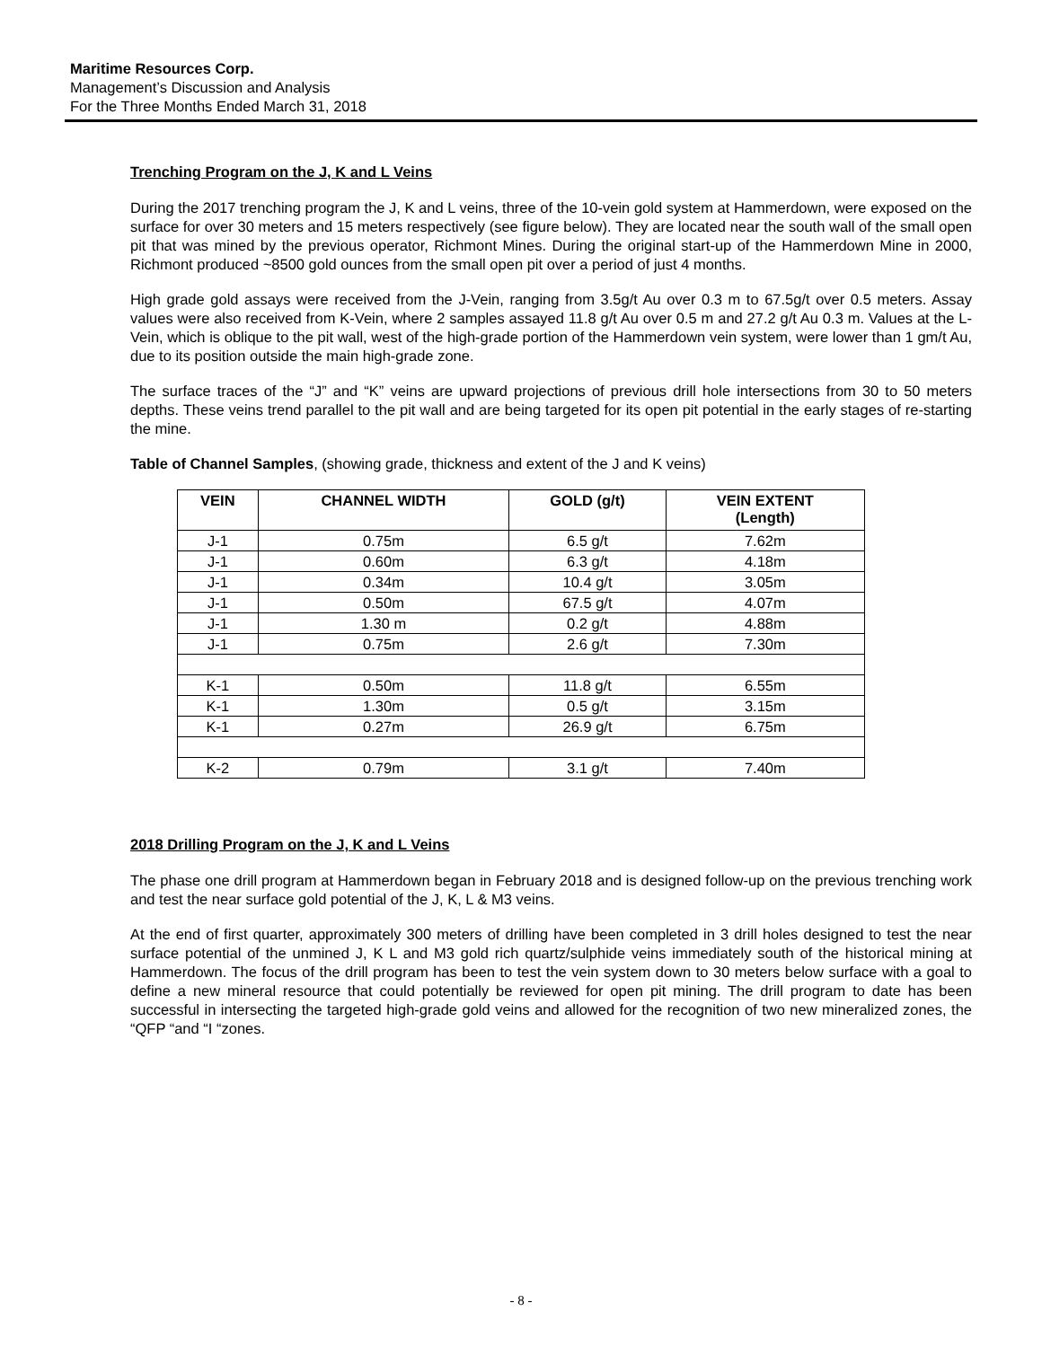Maritime Resources Corp.
Management’s Discussion and Analysis
For the Three Months Ended March 31, 2018
Trenching Program on the J, K and L Veins
During the 2017 trenching program the J, K and L veins, three of the 10-vein gold system at Hammerdown, were exposed on the surface for over 30 meters and 15 meters respectively (see figure below). They are located near the south wall of the small open pit that was mined by the previous operator, Richmont Mines. During the original start-up of the Hammerdown Mine in 2000, Richmont produced ~8500 gold ounces from the small open pit over a period of just 4 months.
High grade gold assays were received from the J-Vein, ranging from 3.5g/t Au over 0.3 m to 67.5g/t over 0.5 meters. Assay values were also received from K-Vein, where 2 samples assayed 11.8 g/t Au over 0.5 m and 27.2 g/t Au 0.3 m. Values at the L-Vein, which is oblique to the pit wall, west of the high-grade portion of the Hammerdown vein system, were lower than 1 gm/t Au, due to its position outside the main high-grade zone.
The surface traces of the “J” and “K” veins are upward projections of previous drill hole intersections from 30 to 50 meters depths. These veins trend parallel to the pit wall and are being targeted for its open pit potential in the early stages of re-starting the mine.
Table of Channel Samples, (showing grade, thickness and extent of the J and K veins)
| VEIN | CHANNEL WIDTH | GOLD (g/t) | VEIN EXTENT (Length) |
| --- | --- | --- | --- |
| J-1 | 0.75m | 6.5 g/t | 7.62m |
| J-1 | 0.60m | 6.3 g/t | 4.18m |
| J-1 | 0.34m | 10.4 g/t | 3.05m |
| J-1 | 0.50m | 67.5 g/t | 4.07m |
| J-1 | 1.30 m | 0.2 g/t | 4.88m |
| J-1 | 0.75m | 2.6 g/t | 7.30m |
| K-1 | 0.50m | 11.8 g/t | 6.55m |
| K-1 | 1.30m | 0.5 g/t | 3.15m |
| K-1 | 0.27m | 26.9 g/t | 6.75m |
| K-2 | 0.79m | 3.1 g/t | 7.40m |
2018 Drilling Program on the J, K and L Veins
The phase one drill program at Hammerdown began in February 2018 and is designed follow-up on the previous trenching work and test the near surface gold potential of the J, K, L & M3 veins.
At the end of first quarter, approximately 300 meters of drilling have been completed in 3 drill holes designed to test the near surface potential of the unmined J, K L and M3 gold rich quartz/sulphide veins immediately south of the historical mining at Hammerdown. The focus of the drill program has been to test the vein system down to 30 meters below surface with a goal to define a new mineral resource that could potentially be reviewed for open pit mining. The drill program to date has been successful in intersecting the targeted high-grade gold veins and allowed for the recognition of two new mineralized zones, the “QFP “and “I “zones.
- 8 -